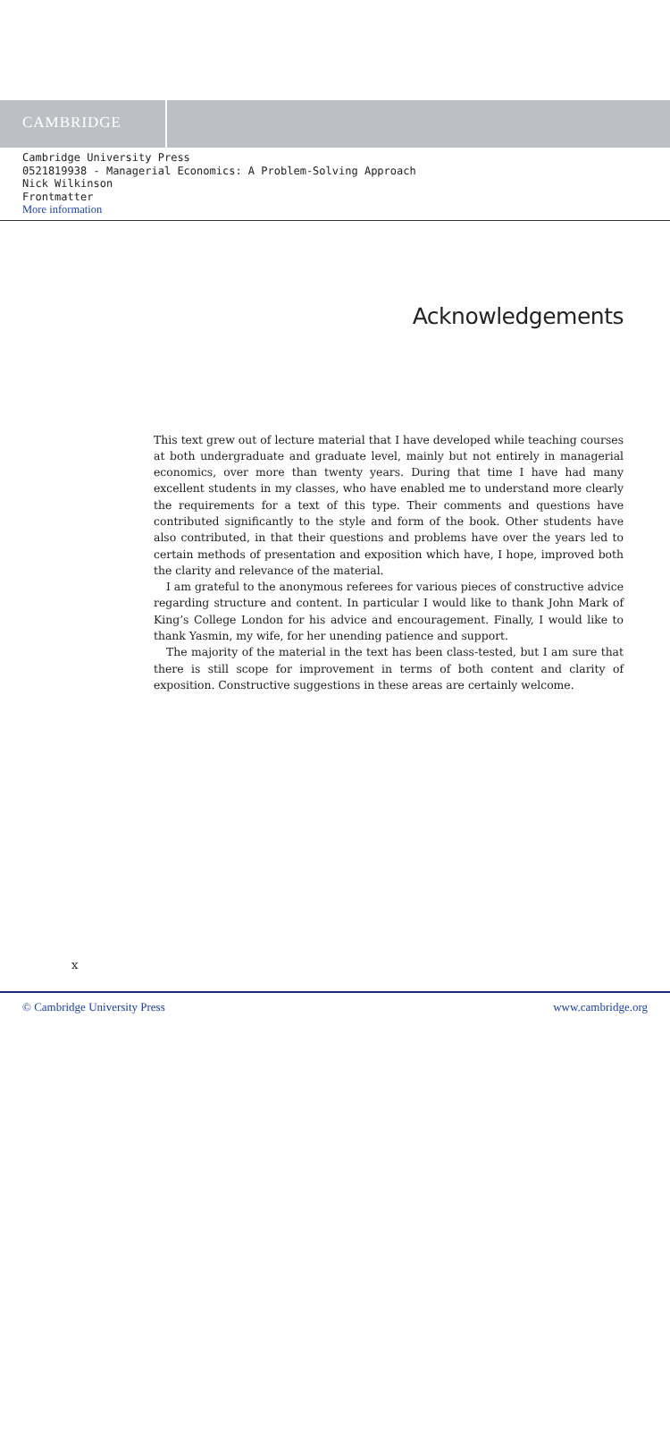CAMBRIDGE
Cambridge University Press
0521819938 - Managerial Economics: A Problem-Solving Approach
Nick Wilkinson
Frontmatter
More information
Acknowledgements
This text grew out of lecture material that I have developed while teaching courses at both undergraduate and graduate level, mainly but not entirely in managerial economics, over more than twenty years. During that time I have had many excellent students in my classes, who have enabled me to understand more clearly the requirements for a text of this type. Their comments and questions have contributed significantly to the style and form of the book. Other students have also contributed, in that their questions and problems have over the years led to certain methods of presentation and exposition which have, I hope, improved both the clarity and relevance of the material.
I am grateful to the anonymous referees for various pieces of constructive advice regarding structure and content. In particular I would like to thank John Mark of King’s College London for his advice and encouragement. Finally, I would like to thank Yasmin, my wife, for her unending patience and support.
The majority of the material in the text has been class-tested, but I am sure that there is still scope for improvement in terms of both content and clarity of exposition. Constructive suggestions in these areas are certainly welcome.
x
© Cambridge University Press www.cambridge.org